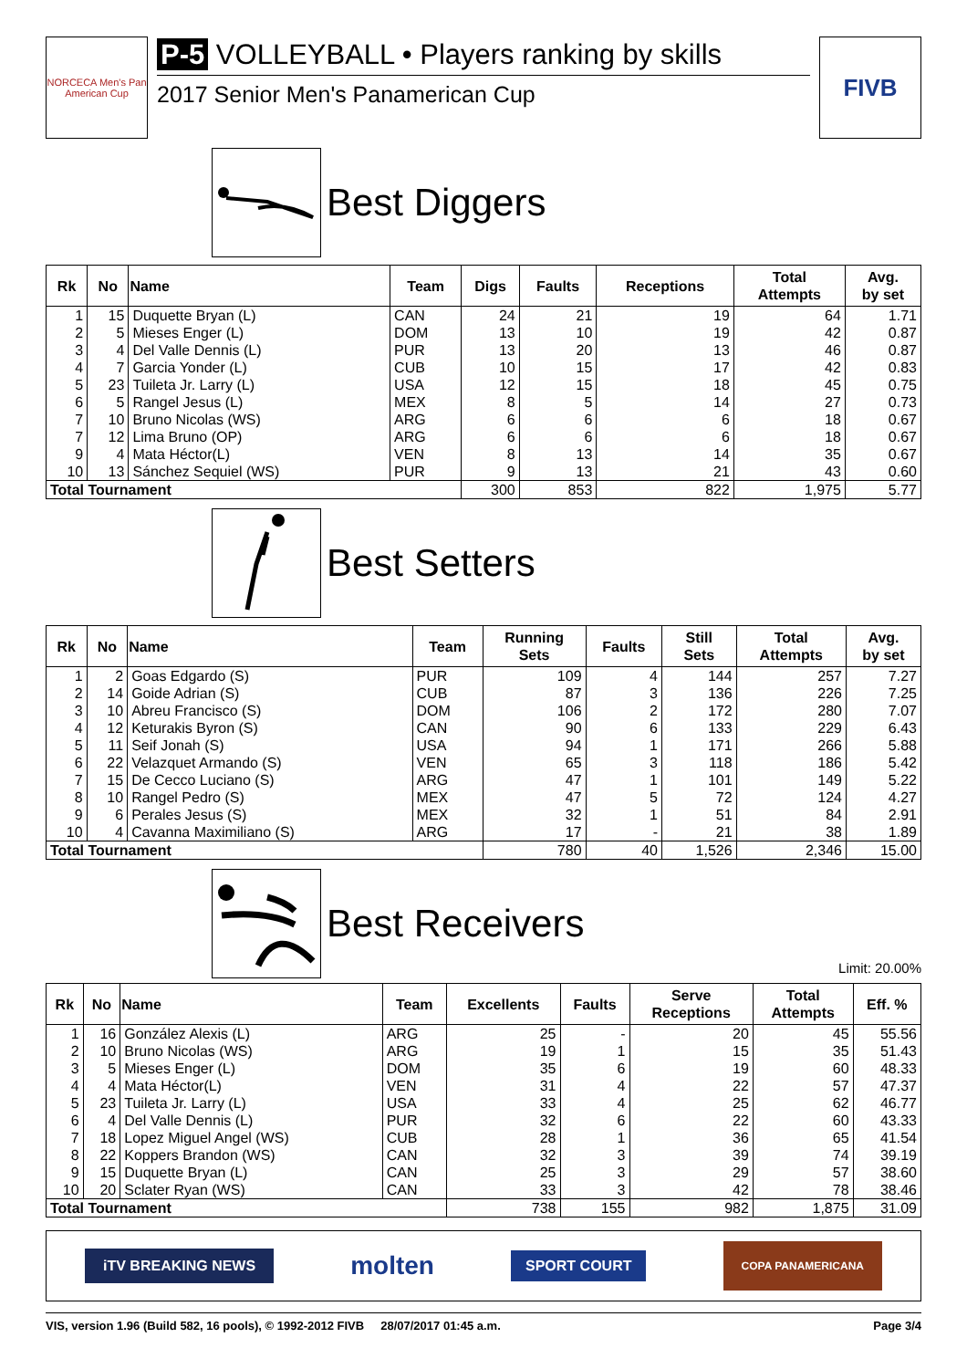NORCECA Men's Pan American Cup
P-5 VOLLEYBALL • Players ranking by skills
2017 Senior Men's Panamerican Cup
FIVB
Best Diggers
| Rk | No | Name | Team | Digs | Faults | Receptions | Total Attempts | Avg. by set |
| --- | --- | --- | --- | --- | --- | --- | --- | --- |
| 1 | 15 | Duquette Bryan (L) | CAN | 24 | 21 | 19 | 64 | 1.71 |
| 2 | 5 | Mieses Enger (L) | DOM | 13 | 10 | 19 | 42 | 0.87 |
| 3 | 4 | Del Valle Dennis (L) | PUR | 13 | 20 | 13 | 46 | 0.87 |
| 4 | 7 | Garcia Yonder (L) | CUB | 10 | 15 | 17 | 42 | 0.83 |
| 5 | 23 | Tuileta Jr. Larry (L) | USA | 12 | 15 | 18 | 45 | 0.75 |
| 6 | 5 | Rangel Jesus (L) | MEX | 8 | 5 | 14 | 27 | 0.73 |
| 7 | 10 | Bruno Nicolas (WS) | ARG | 6 | 6 | 6 | 18 | 0.67 |
| 7 | 12 | Lima Bruno (OP) | ARG | 6 | 6 | 6 | 18 | 0.67 |
| 9 | 4 | Mata Héctor(L) | VEN | 8 | 13 | 14 | 35 | 0.67 |
| 10 | 13 | Sánchez Sequiel (WS) | PUR | 9 | 13 | 21 | 43 | 0.60 |
| Total Tournament | | | | 300 | 853 | 822 | 1,975 | 5.77 |
Best Setters
| Rk | No | Name | Team | Running Sets | Faults | Still Sets | Total Attempts | Avg. by set |
| --- | --- | --- | --- | --- | --- | --- | --- | --- |
| 1 | 2 | Goas Edgardo (S) | PUR | 109 | 4 | 144 | 257 | 7.27 |
| 2 | 14 | Goide Adrian (S) | CUB | 87 | 3 | 136 | 226 | 7.25 |
| 3 | 10 | Abreu Francisco (S) | DOM | 106 | 2 | 172 | 280 | 7.07 |
| 4 | 12 | Keturakis Byron (S) | CAN | 90 | 6 | 133 | 229 | 6.43 |
| 5 | 11 | Seif Jonah (S) | USA | 94 | 1 | 171 | 266 | 5.88 |
| 6 | 22 | Velazquet Armando (S) | VEN | 65 | 3 | 118 | 186 | 5.42 |
| 7 | 15 | De Cecco Luciano (S) | ARG | 47 | 1 | 101 | 149 | 5.22 |
| 8 | 10 | Rangel Pedro (S) | MEX | 47 | 5 | 72 | 124 | 4.27 |
| 9 | 6 | Perales Jesus (S) | MEX | 32 | 1 | 51 | 84 | 2.91 |
| 10 | 4 | Cavanna Maximiliano (S) | ARG | 17 | - | 21 | 38 | 1.89 |
| Total Tournament | | | | 780 | 40 | 1,526 | 2,346 | 15.00 |
Best Receivers
Limit: 20.00%
| Rk | No | Name | Team | Excellents | Faults | Serve Receptions | Total Attempts | Eff. % |
| --- | --- | --- | --- | --- | --- | --- | --- | --- |
| 1 | 16 | González Alexis (L) | ARG | 25 | - | 20 | 45 | 55.56 |
| 2 | 10 | Bruno Nicolas (WS) | ARG | 19 | 1 | 15 | 35 | 51.43 |
| 3 | 5 | Mieses Enger (L) | DOM | 35 | 6 | 19 | 60 | 48.33 |
| 4 | 4 | Mata Héctor(L) | VEN | 31 | 4 | 22 | 57 | 47.37 |
| 5 | 23 | Tuileta Jr. Larry (L) | USA | 33 | 4 | 25 | 62 | 46.77 |
| 6 | 4 | Del Valle Dennis (L) | PUR | 32 | 6 | 22 | 60 | 43.33 |
| 7 | 18 | Lopez Miguel Angel (WS) | CUB | 28 | 1 | 36 | 65 | 41.54 |
| 8 | 22 | Koppers Brandon (WS) | CAN | 32 | 3 | 39 | 74 | 39.19 |
| 9 | 15 | Duquette Bryan (L) | CAN | 25 | 3 | 29 | 57 | 38.60 |
| 10 | 20 | Sclater Ryan (WS) | CAN | 33 | 3 | 42 | 78 | 38.46 |
| Total Tournament | | | | 738 | 155 | 982 | 1,875 | 31.09 |
iTV BREAKING NEWS
molten
SPORT COURT
COPA PANAMERICANA
VIS, version 1.96 (Build 582, 16 pools), © 1992-2012 FIVB 28/07/2017 01:45 a.m. Page 3/4